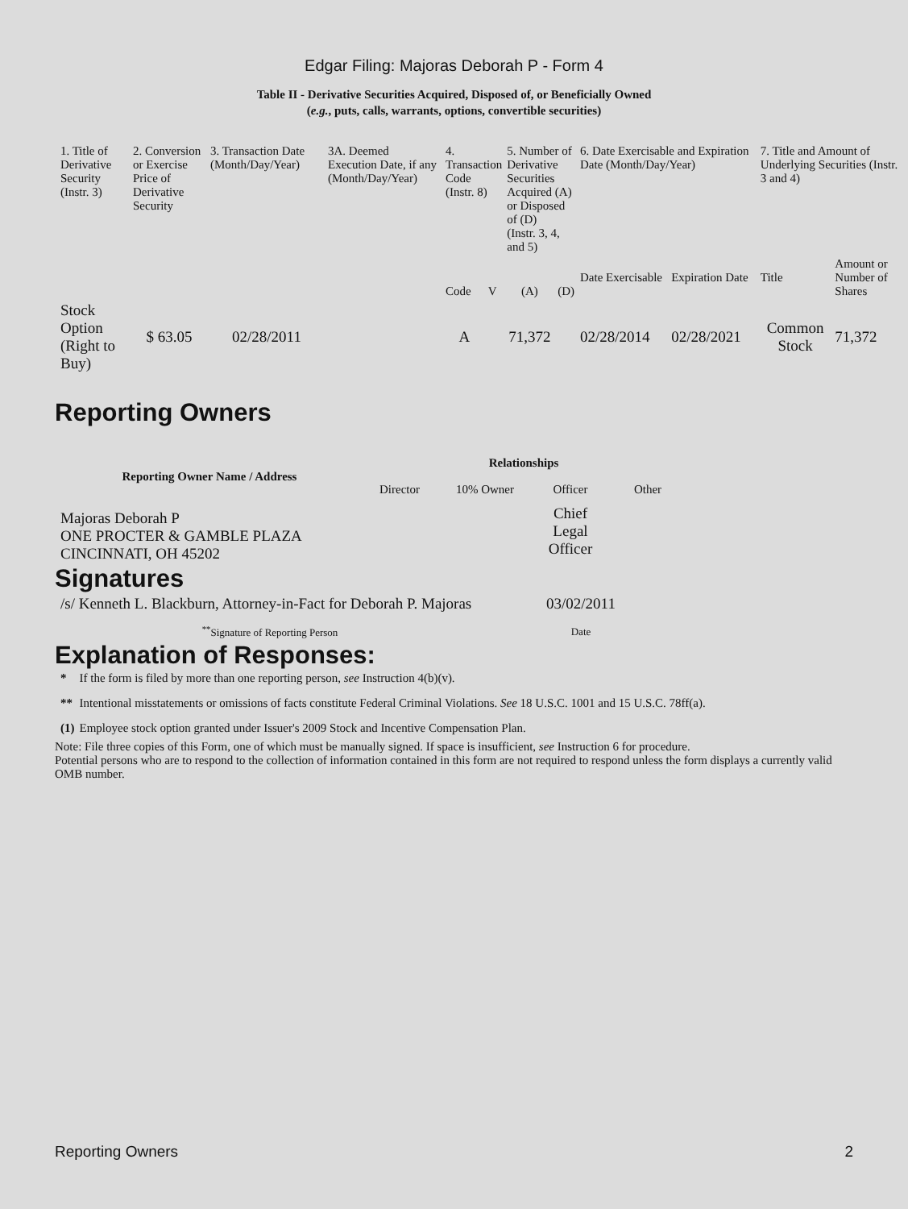Edgar Filing: Majoras Deborah P - Form 4
Table II - Derivative Securities Acquired, Disposed of, or Beneficially Owned
(e.g., puts, calls, warrants, options, convertible securities)
| 1. Title of Derivative Security (Instr. 3) | 2. Conversion or Exercise Price of Derivative Security | 3. Transaction Date (Month/Day/Year) | 3A. Deemed Execution Date, if any (Month/Day/Year) | 4. Transaction Code (Instr. 8) | | 5. Number of Derivative Securities Acquired (A) or Disposed of (D) (Instr. 3, 4, and 5) | | 6. Date Exercisable and Expiration Date (Month/Day/Year) | | 7. Title and Amount of Underlying Securities (Instr. 3 and 4) | |
| --- | --- | --- | --- | --- | --- | --- | --- | --- | --- | --- | --- |
| | | | | Code | V | (A) | (D) | Date Exercisable | Expiration Date | Title | Amount or Number of Shares |
| Stock Option (Right to Buy) | $ 63.05 | 02/28/2011 | | A | | 71,372 | | 02/28/2014 | 02/28/2021 | Common Stock | 71,372 |
Reporting Owners
| Reporting Owner Name / Address | Relationships | | | |
| --- | --- | --- | --- | --- |
| | Director | 10% Owner | Officer | Other |
| Majoras Deborah P ONE PROCTER & GAMBLE PLAZA CINCINNATI, OH 45202 | | | Chief Legal Officer | |
Signatures
| /s/ Kenneth L. Blackburn, Attorney-in-Fact for Deborah P. Majoras | 03/02/2011 |
| <sup>**</sup> Signature of Reporting Person | Date |
Explanation of Responses:
| * | If the form is filed by more than one reporting person, see Instruction 4(b)(v). |
| ** | Intentional misstatements or omissions of facts constitute Federal Criminal Violations. See 18 U.S.C. 1001 and 15 U.S.C. 78ff(a). |
| (1) | Employee stock option granted under Issuer's 2009 Stock and Incentive Compensation Plan. |
Note: File three copies of this Form, one of which must be manually signed. If space is insufficient, see Instruction 6 for procedure.
Potential persons who are to respond to the collection of information contained in this form are not required to respond unless the form displays a currently valid OMB number.
Reporting Owners 2